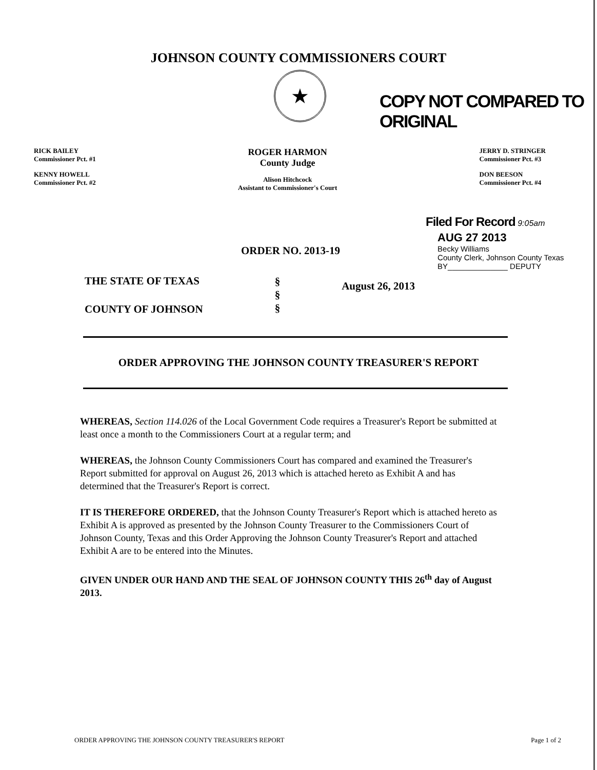JOHNSON COUNTY COMMISSIONERS COURT
★
COPY NOT COMPARED TO ORIGINAL
RICK BAILEY
Commissioner Pct. #1
KENNY HOWELL
Commissioner Pct. #2
ROGER HARMON
County Judge
Alison Hitchcock
Assistant to Commissioner's Court
JERRY D. STRINGER
Commissioner Pct. #3
DON BEESON
Commissioner Pct. #4
Filed For Record 9:05am
ORDER NO. 2013-19
AUG 27 2013
Becky Williams
County Clerk, Johnson County Texas
BY______________ DEPUTY
THE STATE OF TEXAS
COUNTY OF JOHNSON
§
§
§
August 26, 2013
ORDER APPROVING THE JOHNSON COUNTY TREASURER'S REPORT
WHEREAS, Section 114.026 of the Local Government Code requires a Treasurer's Report be submitted at least once a month to the Commissioners Court at a regular term; and
WHEREAS, the Johnson County Commissioners Court has compared and examined the Treasurer's Report submitted for approval on August 26, 2013 which is attached hereto as Exhibit A and has determined that the Treasurer's Report is correct.
IT IS THEREFORE ORDERED, that the Johnson County Treasurer's Report which is attached hereto as Exhibit A is approved as presented by the Johnson County Treasurer to the Commissioners Court of Johnson County, Texas and this Order Approving the Johnson County Treasurer's Report and attached Exhibit A are to be entered into the Minutes.
GIVEN UNDER OUR HAND AND THE SEAL OF JOHNSON COUNTY THIS 26<sup>th</sup> day of August 2013.
ORDER APPROVING THE JOHNSON COUNTY TREASURER'S REPORT Page 1 of 2